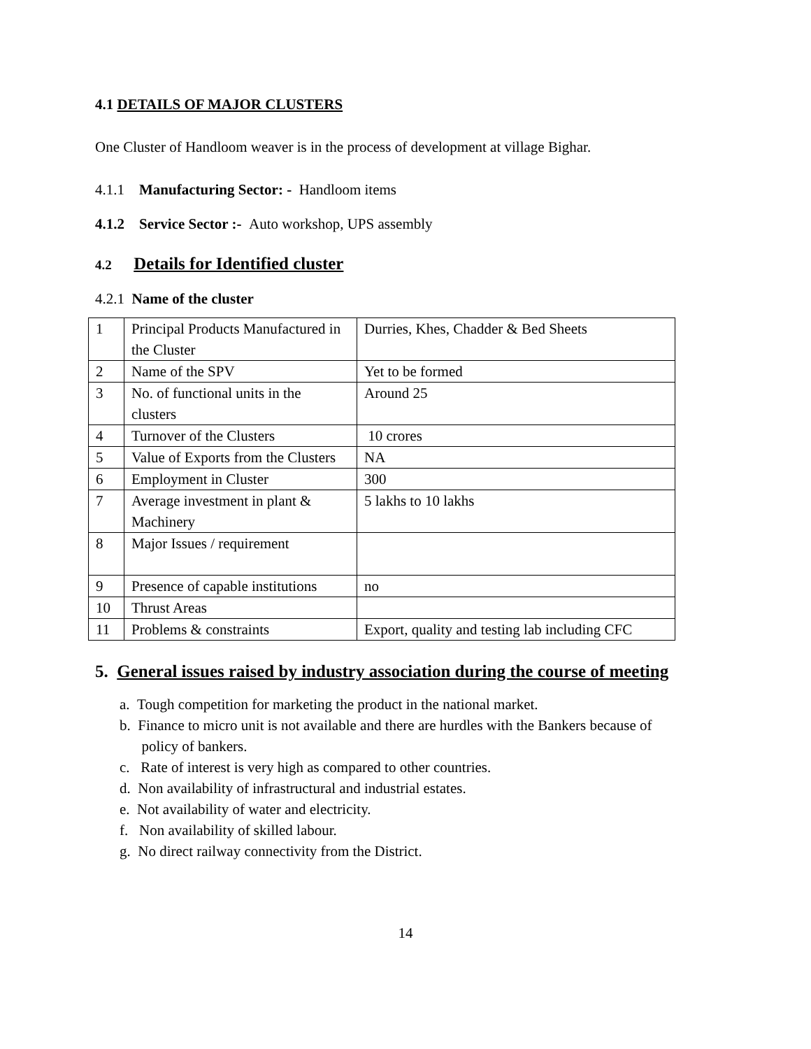4.1 DETAILS OF MAJOR CLUSTERS
One Cluster of Handloom weaver is in the process of development at village Bighar.
4.1.1 Manufacturing Sector: - Handloom items
4.1.2 Service Sector :- Auto workshop, UPS assembly
4.2 Details for Identified cluster
4.2.1 Name of the cluster
| 1 | Principal Products Manufactured in the Cluster | Durries, Khes, Chadder & Bed Sheets |
| 2 | Name of the SPV | Yet to be formed |
| 3 | No. of functional units in the clusters | Around 25 |
| 4 | Turnover of the Clusters | 10 crores |
| 5 | Value of Exports from the Clusters | NA |
| 6 | Employment in Cluster | 300 |
| 7 | Average investment in plant & Machinery | 5 lakhs to 10 lakhs |
| 8 | Major Issues / requirement | |
| 9 | Presence of capable institutions | no |
| 10 | Thrust Areas | |
| 11 | Problems & constraints | Export, quality and testing lab including CFC |
5. General issues raised by industry association during the course of meeting
a. Tough competition for marketing the product in the national market.
b. Finance to micro unit is not available and there are hurdles with the Bankers because of
policy of bankers.
c. Rate of interest is very high as compared to other countries.
d. Non availability of infrastructural and industrial estates.
e. Not availability of water and electricity.
f. Non availability of skilled labour.
g. No direct railway connectivity from the District.
14